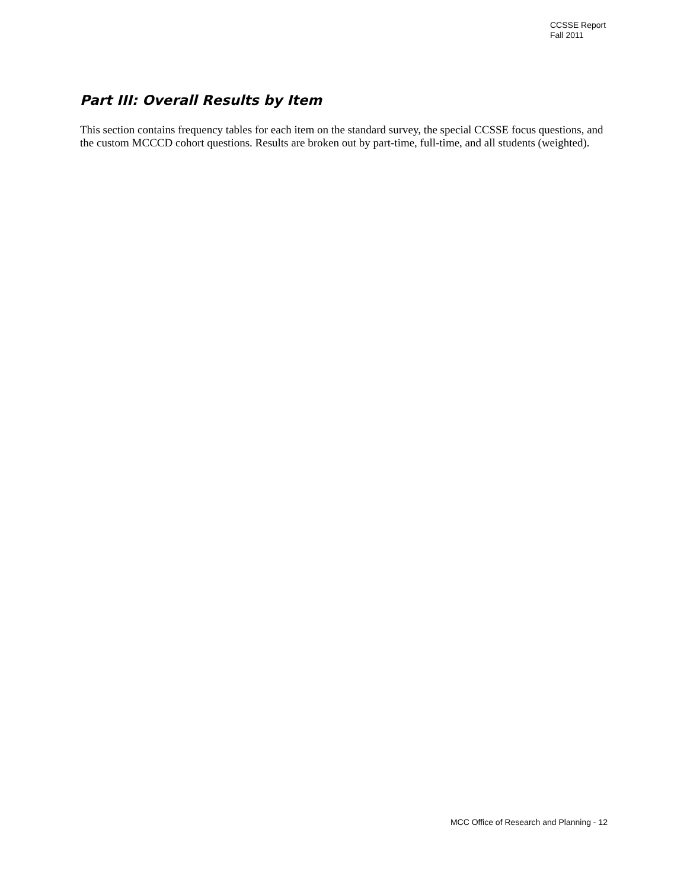CCSSE Report
Fall 2011
Part III: Overall Results by Item
This section contains frequency tables for each item on the standard survey, the special CCSSE focus questions, and the custom MCCCD cohort questions. Results are broken out by part-time, full-time, and all students (weighted).
MCC Office of Research and Planning - 12